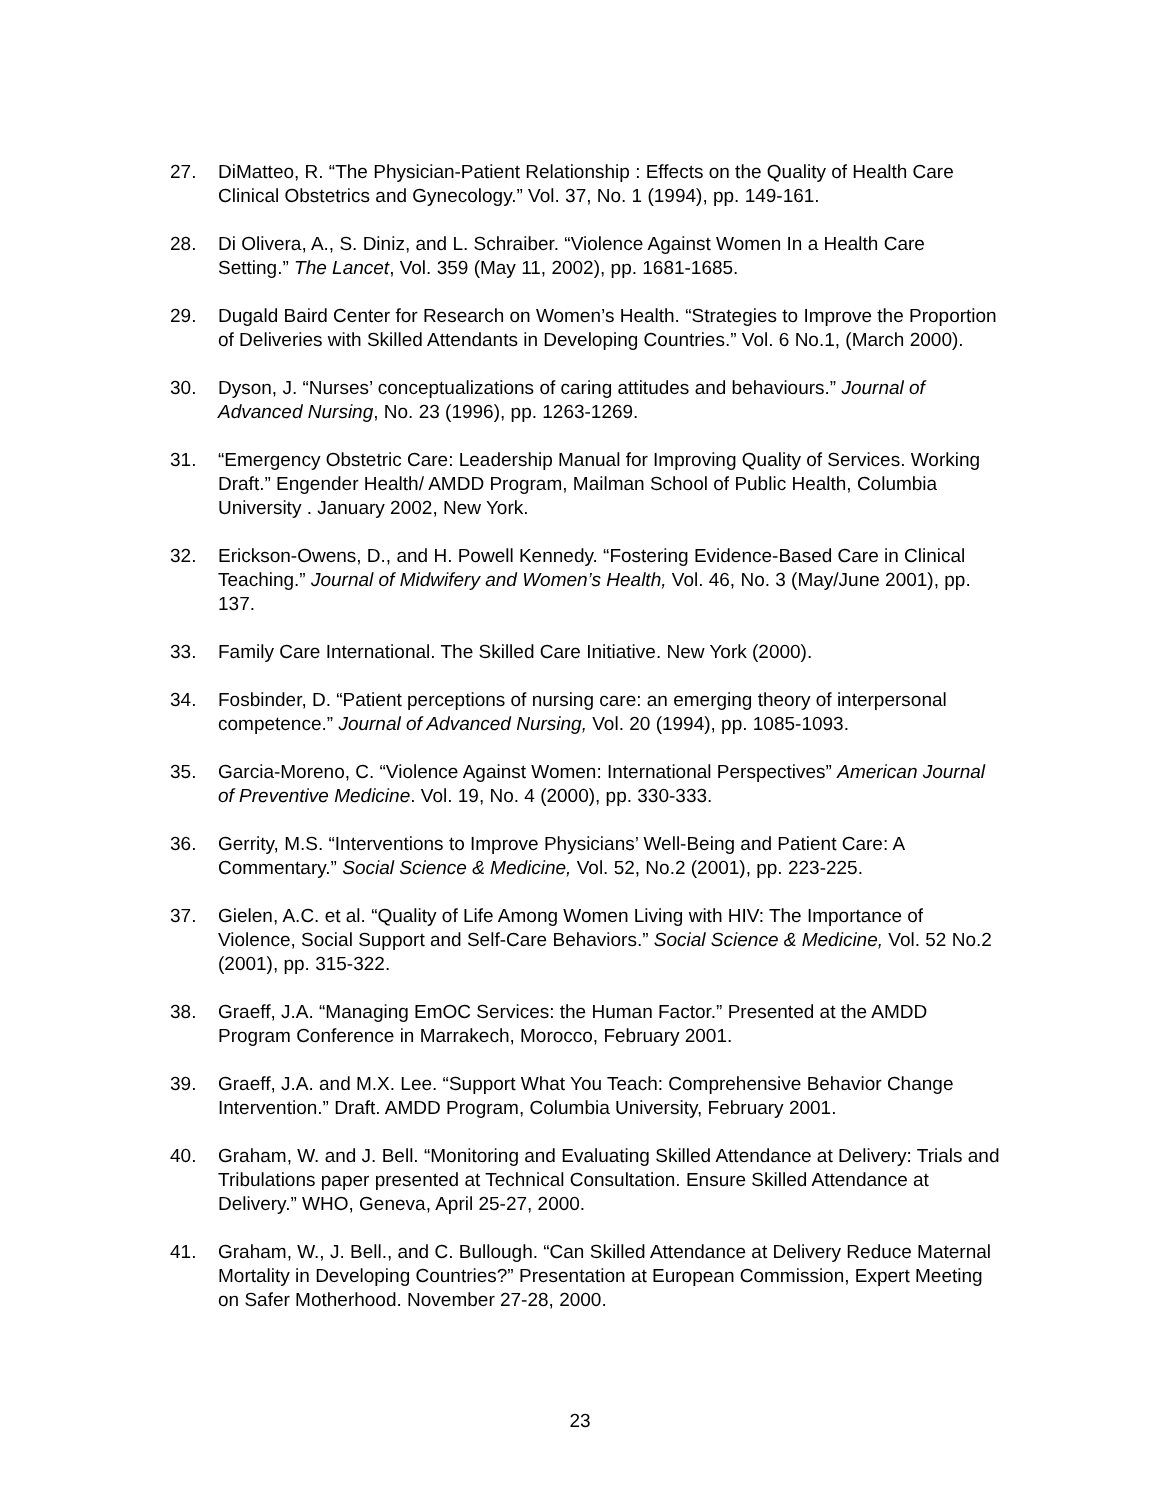27. DiMatteo, R. “The Physician-Patient Relationship : Effects on the Quality of Health Care Clinical Obstetrics and Gynecology.” Vol. 37, No. 1 (1994), pp. 149-161.
28. Di Olivera, A., S. Diniz, and L. Schraiber. “Violence Against Women In a Health Care Setting.” The Lancet, Vol. 359 (May 11, 2002), pp. 1681-1685.
29. Dugald Baird Center for Research on Women’s Health. “Strategies to Improve the Proportion of Deliveries with Skilled Attendants in Developing Countries.” Vol. 6 No.1, (March 2000).
30. Dyson, J. “Nurses’ conceptualizations of caring attitudes and behaviours.” Journal of Advanced Nursing, No. 23 (1996), pp. 1263-1269.
31. “Emergency Obstetric Care: Leadership Manual for Improving Quality of Services. Working Draft.” Engender Health/ AMDD Program, Mailman School of Public Health, Columbia University . January 2002, New York.
32. Erickson-Owens, D., and H. Powell Kennedy. “Fostering Evidence-Based Care in Clinical Teaching.” Journal of Midwifery and Women’s Health, Vol. 46, No. 3 (May/June 2001), pp. 137.
33. Family Care International. The Skilled Care Initiative. New York (2000).
34. Fosbinder, D. “Patient perceptions of nursing care: an emerging theory of interpersonal competence.” Journal of Advanced Nursing, Vol. 20 (1994), pp. 1085-1093.
35. Garcia-Moreno, C. “Violence Against Women: International Perspectives” American Journal of Preventive Medicine. Vol. 19, No. 4 (2000), pp. 330-333.
36. Gerrity, M.S. “Interventions to Improve Physicians’ Well-Being and Patient Care: A Commentary.” Social Science & Medicine, Vol. 52, No.2 (2001), pp. 223-225.
37. Gielen, A.C. et al. “Quality of Life Among Women Living with HIV: The Importance of Violence, Social Support and Self-Care Behaviors.” Social Science & Medicine, Vol. 52 No.2 (2001), pp. 315-322.
38. Graeff, J.A. “Managing EmOC Services: the Human Factor.” Presented at the AMDD Program Conference in Marrakech, Morocco, February 2001.
39. Graeff, J.A. and M.X. Lee. “Support What You Teach: Comprehensive Behavior Change Intervention.” Draft. AMDD Program, Columbia University, February 2001.
40. Graham, W. and J. Bell. “Monitoring and Evaluating Skilled Attendance at Delivery: Trials and Tribulations paper presented at Technical Consultation. Ensure Skilled Attendance at Delivery.” WHO, Geneva, April 25-27, 2000.
41. Graham, W., J. Bell., and C. Bullough. “Can Skilled Attendance at Delivery Reduce Maternal Mortality in Developing Countries?” Presentation at European Commission, Expert Meeting on Safer Motherhood. November 27-28, 2000.
23